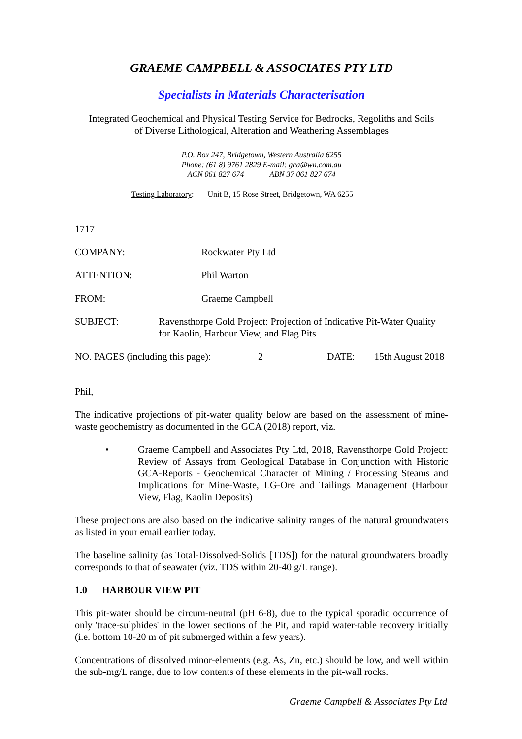GRAEME CAMPBELL & ASSOCIATES PTY LTD
Specialists in Materials Characterisation
Integrated Geochemical and Physical Testing Service for Bedrocks, Regoliths and Soils
of Diverse Lithological, Alteration and Weathering Assemblages
P.O. Box 247, Bridgetown, Western Australia 6255
Phone: (61 8) 9761 2829 E-mail: gca@wn.com.au
ACN 061 827 674 ABN 37 061 827 674
Testing Laboratory: Unit B, 15 Rose Street, Bridgetown, WA 6255
1717
COMPANY: Rockwater Pty Ltd
ATTENTION: Phil Warton
FROM: Graeme Campbell
SUBJECT: Ravensthorpe Gold Project: Projection of Indicative Pit-Water Quality for Kaolin, Harbour View, and Flag Pits
NO. PAGES (including this page):
2 DATE: 15th August 2018
Phil,
The indicative projections of pit-water quality below are based on the assessment of mine-waste geochemistry as documented in the GCA (2018) report, viz.
• Graeme Campbell and Associates Pty Ltd, 2018, Ravensthorpe Gold Project: Review of Assays from Geological Database in Conjunction with Historic GCA-Reports - Geochemical Character of Mining / Processing Steams and Implications for Mine-Waste, LG-Ore and Tailings Management (Harbour View, Flag, Kaolin Deposits)
These projections are also based on the indicative salinity ranges of the natural groundwaters as listed in your email earlier today.
The baseline salinity (as Total-Dissolved-Solids [TDS]) for the natural groundwaters broadly corresponds to that of seawater (viz. TDS within 20-40 g/L range).
1.0 HARBOUR VIEW PIT
This pit-water should be circum-neutral (pH 6-8), due to the typical sporadic occurrence of only 'trace-sulphides' in the lower sections of the Pit, and rapid water-table recovery initially (i.e. bottom 10-20 m of pit submerged within a few years).
Concentrations of dissolved minor-elements (e.g. As, Zn, etc.) should be low, and well within the sub-mg/L range, due to low contents of these elements in the pit-wall rocks.
Graeme Campbell & Associates Pty Ltd